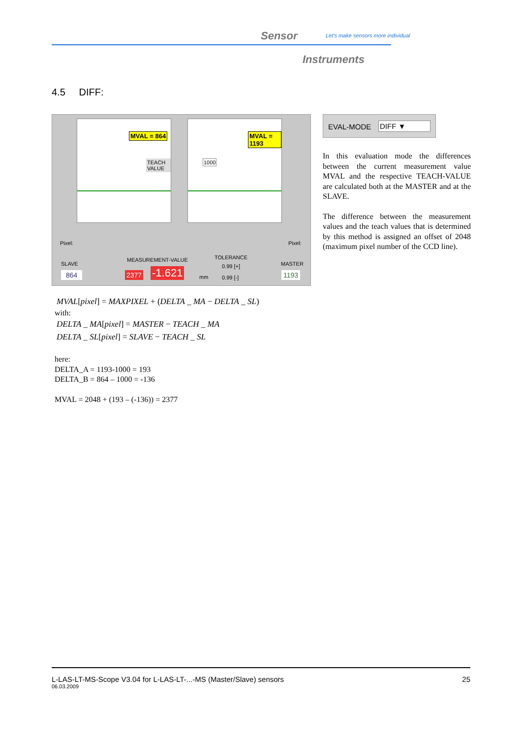Sensor
Let's make sensors more individual
Instruments
4.5 DIFF:
MVAL = 864
TEACH VALUE
MVAL = 1193
1000
Pixel: Pixel:
SLAVE
864
MEASUREMENT-VALUE
2377 -1.621 mm
TOLERANCE
0.99 [+]
0.99 [-]
MASTER
1193
EVAL-MODE DIFF ▼
In this evaluation mode the differences between the current measurement value MVAL and the respective TEACH-VALUE are calculated both at the MASTER and at the SLAVE.
The difference between the measurement values and the teach values that is determined by this method is assigned an offset of 2048 (maximum pixel number of the CCD line).
MVAL[pixel] = MAXPIXEL + (DELTA _ MA − DELTA _ SL)
with:
DELTA _ MA[pixel] = MASTER − TEACH _ MA
DELTA _ SL[pixel] = SLAVE − TEACH _ SL
here:
DELTA_A = 1193-1000 = 193
DELTA_B = 864 – 1000 = -136
MVAL = 2048 + (193 – (-136)) = 2377
L-LAS-LT-MS-Scope V3.04 for L-LAS-LT-...-MS (Master/Slave) sensors 25
06.03.2009